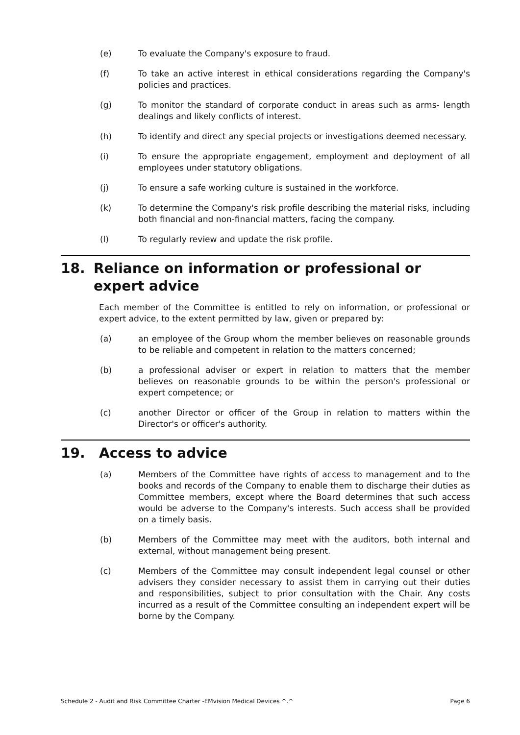(e) To evaluate the Company's exposure to fraud.
(f) To take an active interest in ethical considerations regarding the Company's policies and practices.
(g) To monitor the standard of corporate conduct in areas such as arms- length dealings and likely conflicts of interest.
(h) To identify and direct any special projects or investigations deemed necessary.
(i) To ensure the appropriate engagement, employment and deployment of all employees under statutory obligations.
(j) To ensure a safe working culture is sustained in the workforce.
(k) To determine the Company's risk profile describing the material risks, including both financial and non-financial matters, facing the company.
(l) To regularly review and update the risk profile.
18. Reliance on information or professional or expert advice
Each member of the Committee is entitled to rely on information, or professional or expert advice, to the extent permitted by law, given or prepared by:
(a) an employee of the Group whom the member believes on reasonable grounds to be reliable and competent in relation to the matters concerned;
(b) a professional adviser or expert in relation to matters that the member believes on reasonable grounds to be within the person's professional or expert competence; or
(c) another Director or officer of the Group in relation to matters within the Director's or officer's authority.
19. Access to advice
(a) Members of the Committee have rights of access to management and to the books and records of the Company to enable them to discharge their duties as Committee members, except where the Board determines that such access would be adverse to the Company's interests. Such access shall be provided on a timely basis.
(b) Members of the Committee may meet with the auditors, both internal and external, without management being present.
(c) Members of the Committee may consult independent legal counsel or other advisers they consider necessary to assist them in carrying out their duties and responsibilities, subject to prior consultation with the Chair. Any costs incurred as a result of the Committee consulting an independent expert will be borne by the Company.
Schedule 2 - Audit and Risk Committee Charter -EMvision Medical Devices ^.^ Page 6